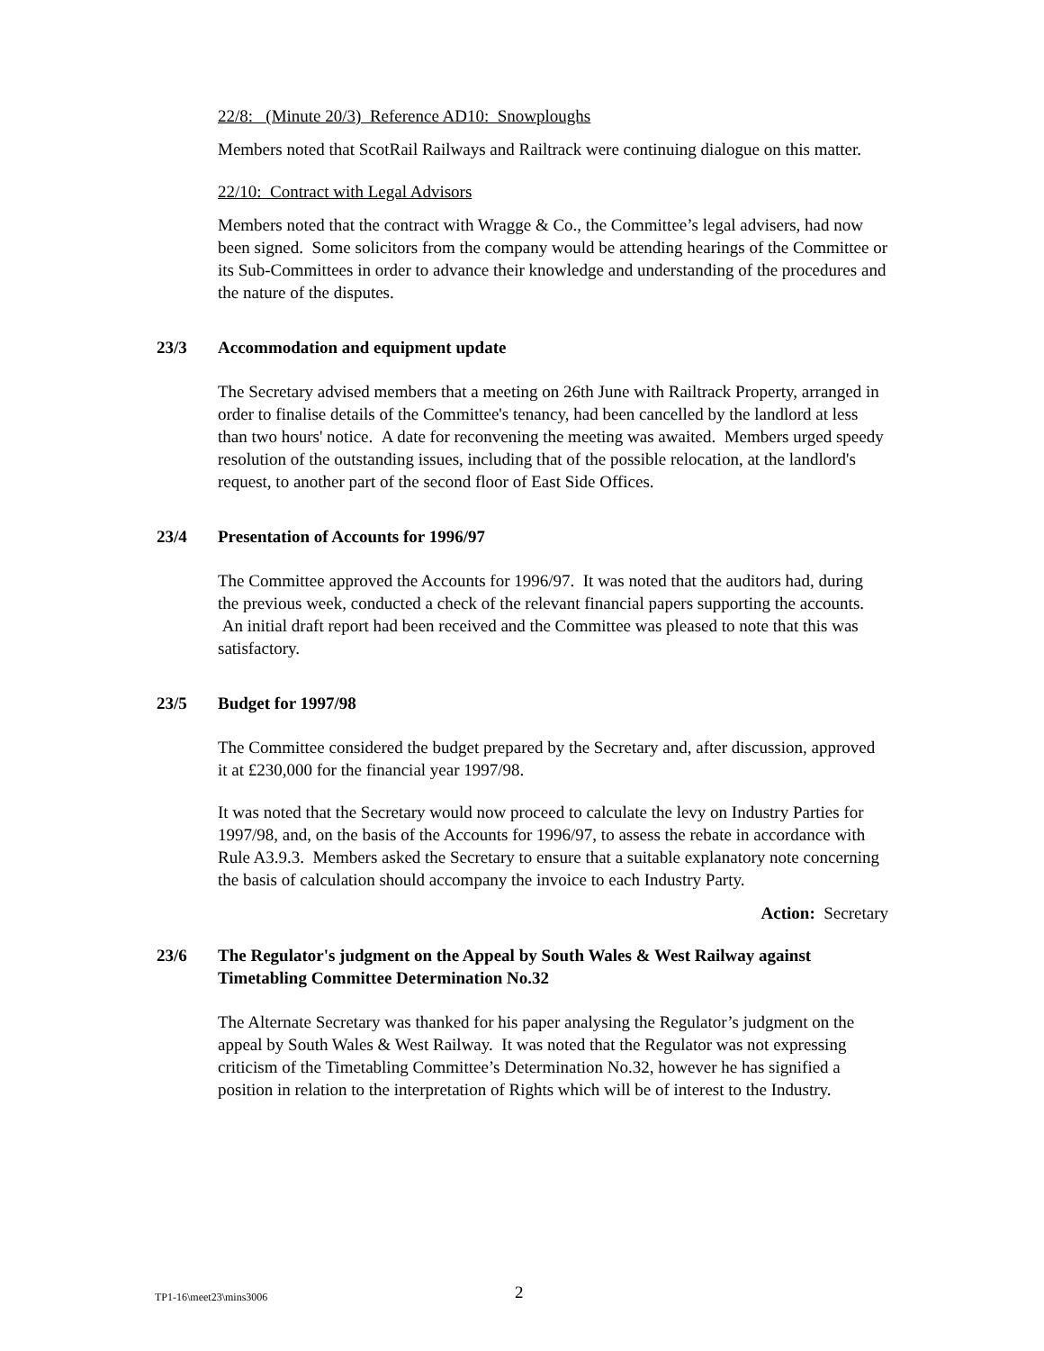22/8: (Minute 20/3) Reference AD10: Snowploughs
Members noted that ScotRail Railways and Railtrack were continuing dialogue on this matter.
22/10: Contract with Legal Advisors
Members noted that the contract with Wragge & Co., the Committee’s legal advisers, had now been signed. Some solicitors from the company would be attending hearings of the Committee or its Sub-Committees in order to advance their knowledge and understanding of the procedures and the nature of the disputes.
23/3 Accommodation and equipment update
The Secretary advised members that a meeting on 26th June with Railtrack Property, arranged in order to finalise details of the Committee's tenancy, had been cancelled by the landlord at less than two hours' notice. A date for reconvening the meeting was awaited. Members urged speedy resolution of the outstanding issues, including that of the possible relocation, at the landlord's request, to another part of the second floor of East Side Offices.
23/4 Presentation of Accounts for 1996/97
The Committee approved the Accounts for 1996/97. It was noted that the auditors had, during the previous week, conducted a check of the relevant financial papers supporting the accounts. An initial draft report had been received and the Committee was pleased to note that this was satisfactory.
23/5 Budget for 1997/98
The Committee considered the budget prepared by the Secretary and, after discussion, approved it at £230,000 for the financial year 1997/98.
It was noted that the Secretary would now proceed to calculate the levy on Industry Parties for 1997/98, and, on the basis of the Accounts for 1996/97, to assess the rebate in accordance with Rule A3.9.3. Members asked the Secretary to ensure that a suitable explanatory note concerning the basis of calculation should accompany the invoice to each Industry Party.
Action: Secretary
23/6 The Regulator's judgment on the Appeal by South Wales & West Railway against Timetabling Committee Determination No.32
The Alternate Secretary was thanked for his paper analysing the Regulator’s judgment on the appeal by South Wales & West Railway. It was noted that the Regulator was not expressing criticism of the Timetabling Committee’s Determination No.32, however he has signified a position in relation to the interpretation of Rights which will be of interest to the Industry.
TP1-16\meet23\mins3006 2